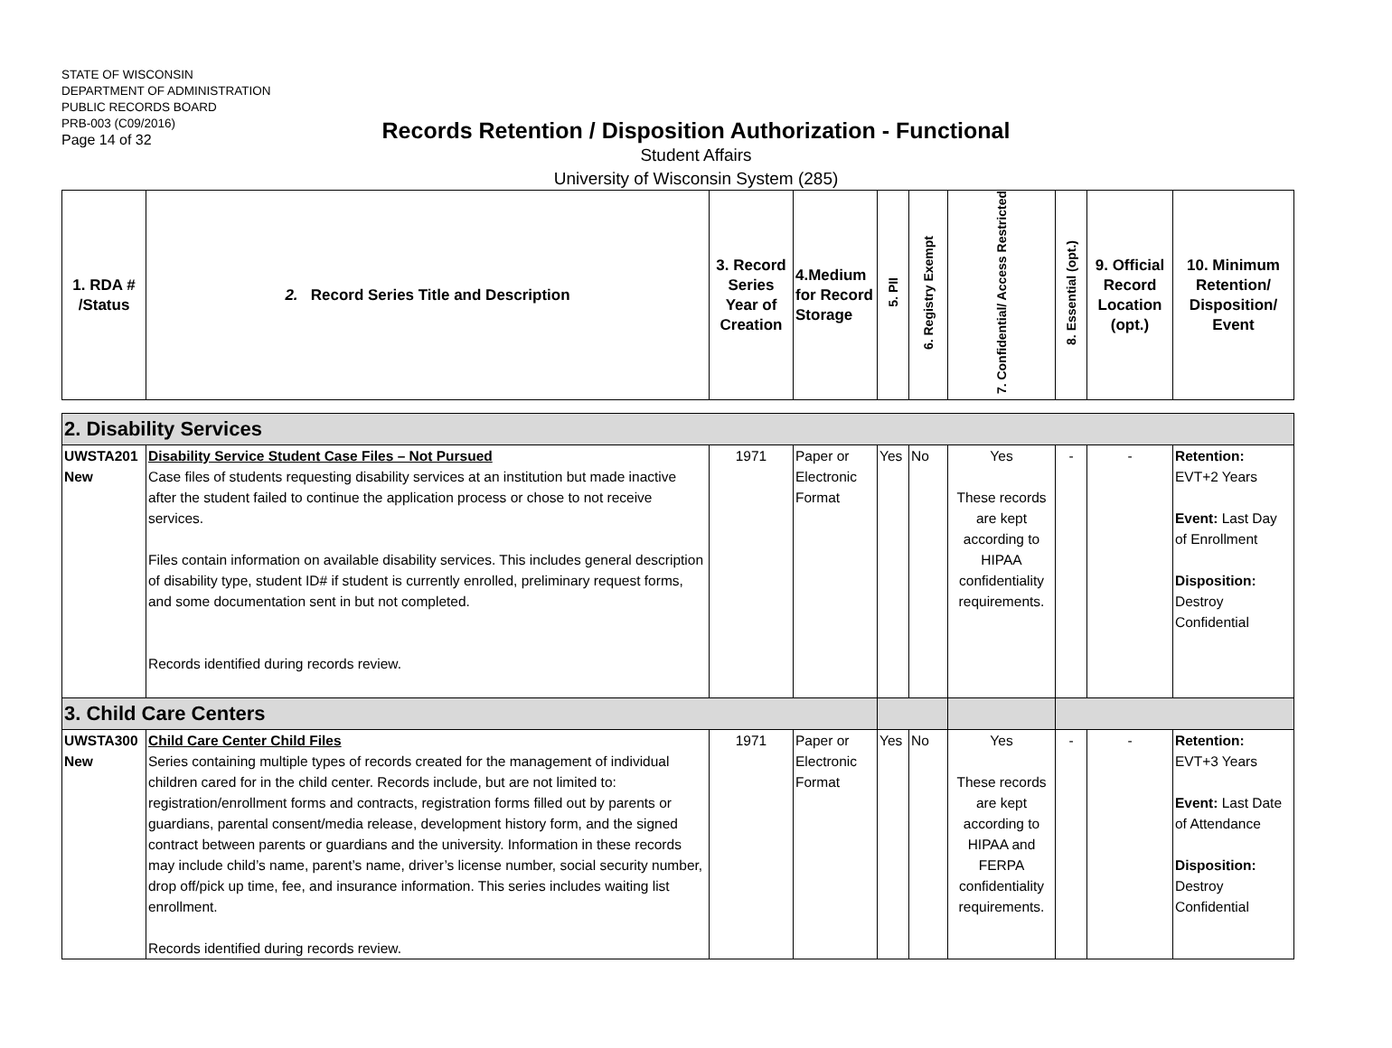STATE OF WISCONSIN
DEPARTMENT OF ADMINISTRATION
PUBLIC RECORDS BOARD
PRB-003 (C09/2016)
Page 14 of 32
Records Retention / Disposition Authorization - Functional
Student Affairs
University of Wisconsin System (285)
| 1. RDA # /Status | 2. Record Series Title and Description | 3. Record Series Year of Creation | 4.Medium for Record Storage | 5. PII | 6. Registry Exempt | 7. Confidential/ Access Restricted | 8. Essential (opt.) | 9. Official Record Location (opt.) | 10. Minimum Retention/ Disposition/ Event |
| --- | --- | --- | --- | --- | --- | --- | --- | --- | --- |
| 2. Disability Services | | | | | | | | | |
| UWSTA201 New | Disability Service Student Case Files – Not Pursued Case files of students requesting disability services at an institution but made inactive after the student failed to continue the application process or chose to not receive services. Files contain information on available disability services. This includes general description of disability type, student ID# if student is currently enrolled, preliminary request forms, and some documentation sent in but not completed. Records identified during records review. | 1971 | Paper or Electronic Format | Yes | No | Yes These records are kept according to HIPAA confidentiality requirements. | - | - | Retention: EVT+2 Years Event: Last Day of Enrollment Disposition: Destroy Confidential |
| 3. Child Care Centers | | | | | | | | | |
| UWSTA300 New | Child Care Center Child Files Series containing multiple types of records created for the management of individual children cared for in the child center. Records include, but are not limited to: registration/enrollment forms and contracts, registration forms filled out by parents or guardians, parental consent/media release, development history form, and the signed contract between parents or guardians and the university. Information in these records may include child’s name, parent’s name, driver’s license number, social security number, drop off/pick up time, fee, and insurance information. This series includes waiting list enrollment. Records identified during records review. | 1971 | Paper or Electronic Format | Yes | No | Yes These records are kept according to HIPAA and FERPA confidentiality requirements. | - | - | Retention: EVT+3 Years Event: Last Date of Attendance Disposition: Destroy Confidential |